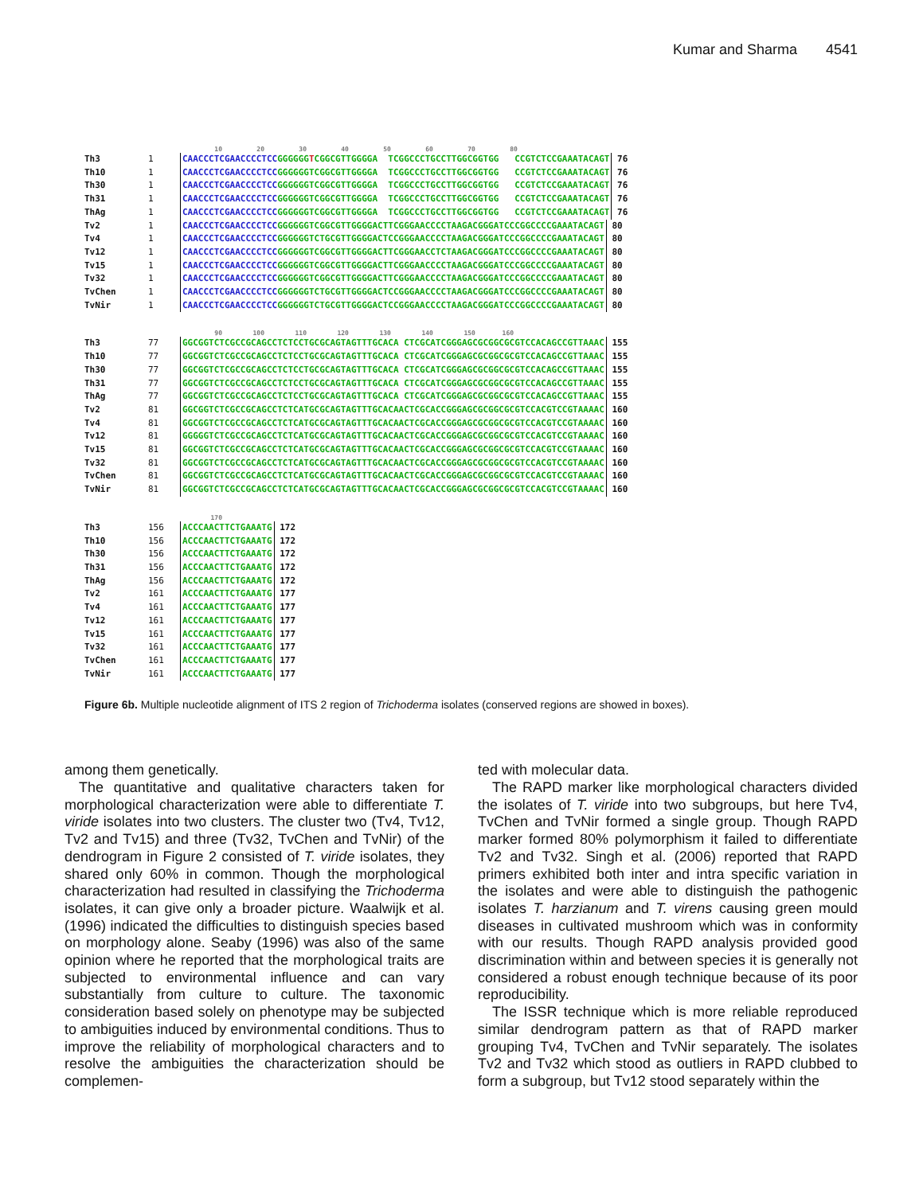Kumar and Sharma 4541
10 20 30 40 50 60 70 80
Th3 1 CAACCCTCGAACCCCTCCGGGGGGTCGGCGTTGGGGA TCGGCCCTGCCTTGGCGGTGG CCGTCTCCGAAATACAGT 76
Th10 1 CAACCCTCGAACCCCTCCGGGGGGTCGGCGTTGGGGA TCGGCCCTGCCTTGGCGGTGG CCGTCTCCGAAATACAGT 76
Th30 1 CAACCCTCGAACCCCTCCGGGGGGTCGGCGTTGGGGA TCGGCCCTGCCTTGGCGGTGG CCGTCTCCGAAATACAGT 76
Th31 1 CAACCCTCGAACCCCTCCGGGGGGTCGGCGTTGGGGA TCGGCCCTGCCTTGGCGGTGG CCGTCTCCGAAATACAGT 76
ThAg 1 CAACCCTCGAACCCCTCCGGGGGGTCGGCGTTGGGGA TCGGCCCTGCCTTGGCGGTGG CCGTCTCCGAAATACAGT 76
Tv2 1 CAACCCTCGAACCCCTCCGGGGGGTCGGCGTTGGGGACTTCGGGAACCCCTAAGACGGGATCCCGGCCCCGAAATACAGT 80
Tv4 1 CAACCCTCGAACCCCTCCGGGGGGTCTGCGTTGGGGACTCCGGGAACCCCTAAGACGGGATCCCGGCCCCGAAATACAGT 80
Tv12 1 CAACCCTCGAACCCCTCCGGGGGGTCGGCGTTGGGGACTTCGGGAACCTCTAAGACGGGATCCCGGCCCCGAAATACAGT 80
Tv15 1 CAACCCTCGAACCCCTCCGGGGGGTCGGCGTTGGGGACTTCGGGAACCCCTAAGACGGGATCCCGGCCCCGAAATACAGT 80
Tv32 1 CAACCCTCGAACCCCTCCGGGGGGTCGGCGTTGGGGACTTCGGGAACCCCTAAGACGGGATCCCGGCCCCGAAATACAGT 80
TvChen 1 CAACCCTCGAACCCCTCCGGGGGGTCTGCGTTGGGGACTCCGGGAACCCCTAAGACGGGATCCCGGCCCCGAAATACAGT 80
TvNir 1 CAACCCTCGAACCCCTCCGGGGGGTCTGCGTTGGGGACTCCGGGAACCCCTAAGACGGGATCCCGGCCCCGAAATACAGT 80
90 100 110 120 130 140 150 160
Th3 77 GGCGGTCTCGCCGCAGCCTCTCCTGCGCAGTAGTTTGCACA CTCGCATCGGGAGCGCGGCGCGTCCACAGCCGTTAAAC 155
Th10 77 GGCGGTCTCGCCGCAGCCTCTCCTGCGCAGTAGTTTGCACA CTCGCATCGGGAGCGCGGCGCGTCCACAGCCGTTAAAC 155
Th30 77 GGCGGTCTCGCCGCAGCCTCTCCTGCGCAGTAGTTTGCACA CTCGCATCGGGAGCGCGGCGCGTCCACAGCCGTTAAAC 155
Th31 77 GGCGGTCTCGCCGCAGCCTCTCCTGCGCAGTAGTTTGCACA CTCGCATCGGGAGCGCGGCGCGTCCACAGCCGTTAAAC 155
ThAg 77 GGCGGTCTCGCCGCAGCCTCTCCTGCGCAGTAGTTTGCACA CTCGCATCGGGAGCGCGGCGCGTCCACAGCCGTTAAAC 155
Tv2 81 GGCGGTCTCGCCGCAGCCTCTCATGCGCAGTAGTTTGCACAACTCGCACCGGGAGCGCGGCGCGTCCACGTCCGTAAAAC 160
Tv4 81 GGCGGTCTCGCCGCAGCCTCTCATGCGCAGTAGTTTGCACAACTCGCACCGGGAGCGCGGCGCGTCCACGTCCGTAAAAC 160
Tv12 81 GGGGGTCTCGCCGCAGCCTCTCATGCGCAGTAGTTTGCACAACTCGCACCGGGAGCGCGGCGCGTCCACGTCCGTAAAAC 160
Tv15 81 GGCGGTCTCGCCGCAGCCTCTCATGCGCAGTAGTTTGCACAACTCGCACCGGGAGCGCGGCGCGTCCACGTCCGTAAAAC 160
Tv32 81 GGCGGTCTCGCCGCAGCCTCTCATGCGCAGTAGTTTGCACAACTCGCACCGGGAGCGCGGCGCGTCCACGTCCGTAAAAC 160
TvChen 81 GGCGGTCTCGCCGCAGCCTCTCATGCGCAGTAGTTTGCACAACTCGCACCGGGAGCGCGGCGCGTCCACGTCCGTAAAAC 160
TvNir 81 GGCGGTCTCGCCGCAGCCTCTCATGCGCAGTAGTTTGCACAACTCGCACCGGGAGCGCGGCGCGTCCACGTCCGTAAAAC 160
170
Th3 156 ACCCAACTTCTGAAATG 172
Th10 156 ACCCAACTTCTGAAATG 172
Th30 156 ACCCAACTTCTGAAATG 172
Th31 156 ACCCAACTTCTGAAATG 172
ThAg 156 ACCCAACTTCTGAAATG 172
Tv2 161 ACCCAACTTCTGAAATG 177
Tv4 161 ACCCAACTTCTGAAATG 177
Tv12 161 ACCCAACTTCTGAAATG 177
Tv15 161 ACCCAACTTCTGAAATG 177
Tv32 161 ACCCAACTTCTGAAATG 177
TvChen 161 ACCCAACTTCTGAAATG 177
TvNir 161 ACCCAACTTCTGAAATG 177
Figure 6b. Multiple nucleotide alignment of ITS 2 region of Trichoderma isolates (conserved regions are showed in boxes).
among them genetically.
The quantitative and qualitative characters taken for morphological characterization were able to differentiate T. viride isolates into two clusters. The cluster two (Tv4, Tv12, Tv2 and Tv15) and three (Tv32, TvChen and TvNir) of the dendrogram in Figure 2 consisted of T. viride isolates, they shared only 60% in common. Though the morphological characterization had resulted in classifying the Trichoderma isolates, it can give only a broader picture. Waalwijk et al. (1996) indicated the difficulties to distinguish species based on morphology alone. Seaby (1996) was also of the same opinion where he reported that the morphological traits are subjected to environmental influence and can vary substantially from culture to culture. The taxonomic consideration based solely on phenotype may be subjected to ambiguities induced by environmental conditions. Thus to improve the reliability of morphological characters and to resolve the ambiguities the characterization should be complemen-
ted with molecular data.
The RAPD marker like morphological characters divided the isolates of T. viride into two subgroups, but here Tv4, TvChen and TvNir formed a single group. Though RAPD marker formed 80% polymorphism it failed to differentiate Tv2 and Tv32. Singh et al. (2006) reported that RAPD primers exhibited both inter and intra specific variation in the isolates and were able to distinguish the pathogenic isolates T. harzianum and T. virens causing green mould diseases in cultivated mushroom which was in conformity with our results. Though RAPD analysis provided good discrimination within and between species it is generally not considered a robust enough technique because of its poor reproducibility.
The ISSR technique which is more reliable reproduced similar dendrogram pattern as that of RAPD marker grouping Tv4, TvChen and TvNir separately. The isolates Tv2 and Tv32 which stood as outliers in RAPD clubbed to form a subgroup, but Tv12 stood separately within the